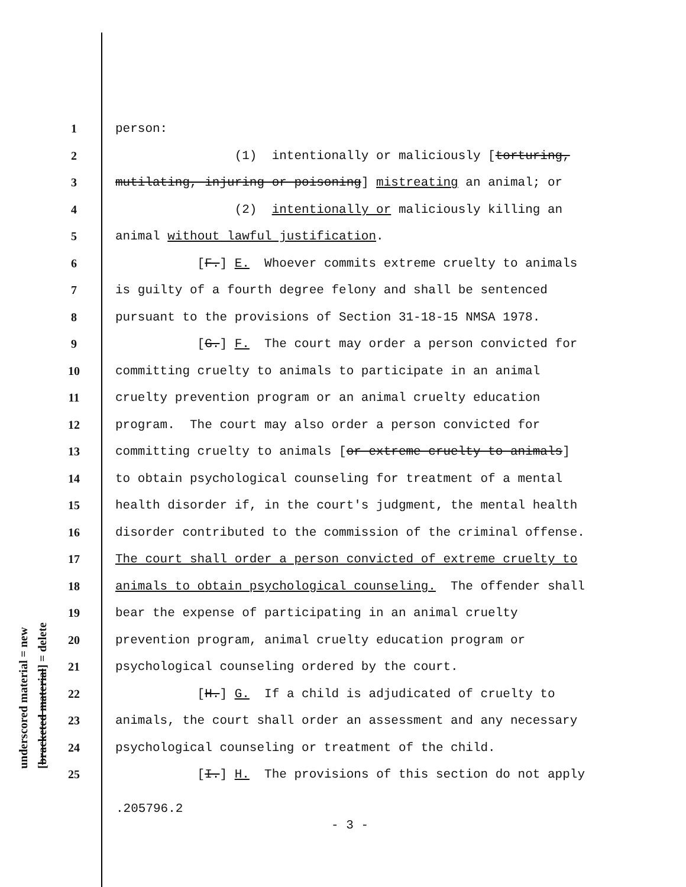underscored material = new [bracketed material] = delete
1 person:
2 (1) intentionally or maliciously [torturing,
3 mutilating, injuring or poisoning] mistreating an animal; or
4 (2) intentionally or maliciously killing an
5 animal without lawful justification.
6 [F.] E. Whoever commits extreme cruelty to animals
7 is guilty of a fourth degree felony and shall be sentenced
8 pursuant to the provisions of Section 31-18-15 NMSA 1978.
9 [G.] F. The court may order a person convicted for
10 committing cruelty to animals to participate in an animal
11 cruelty prevention program or an animal cruelty education
12 program. The court may also order a person convicted for
13 committing cruelty to animals [or extreme cruelty to animals]
14 to obtain psychological counseling for treatment of a mental
15 health disorder if, in the court's judgment, the mental health
16 disorder contributed to the commission of the criminal offense.
17 The court shall order a person convicted of extreme cruelty to
18 animals to obtain psychological counseling. The offender shall
19 bear the expense of participating in an animal cruelty
20 prevention program, animal cruelty education program or
21 psychological counseling ordered by the court.
22 [H.] G. If a child is adjudicated of cruelty to
23 animals, the court shall order an assessment and any necessary
24 psychological counseling or treatment of the child.
25 [I.] H. The provisions of this section do not apply
.205796.2
- 3 -